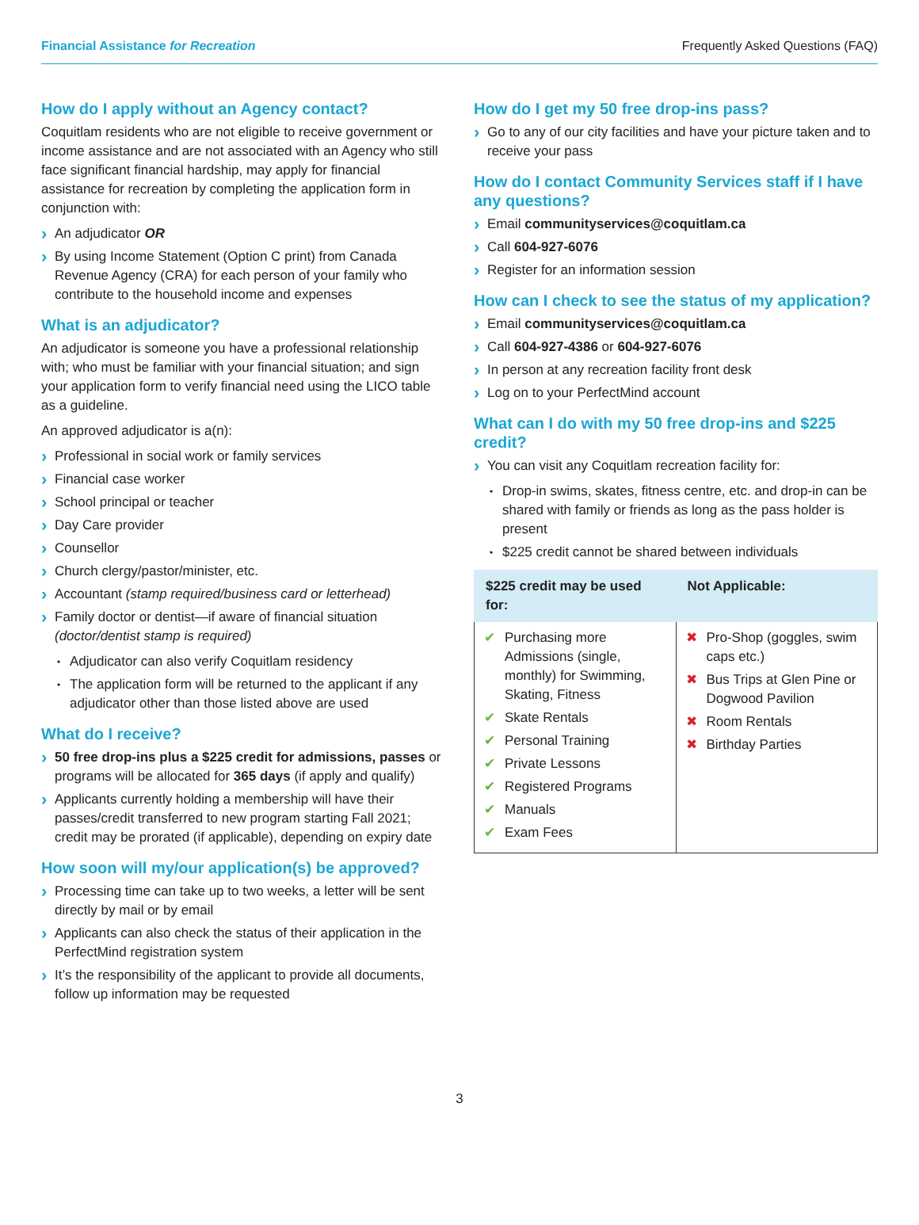Financial Assistance for Recreation Frequently Asked Questions (FAQ)
How do I apply without an Agency contact?
Coquitlam residents who are not eligible to receive government or income assistance and are not associated with an Agency who still face significant financial hardship, may apply for financial assistance for recreation by completing the application form in conjunction with:
An adjudicator OR
By using Income Statement (Option C print) from Canada Revenue Agency (CRA) for each person of your family who contribute to the household income and expenses
What is an adjudicator?
An adjudicator is someone you have a professional relationship with; who must be familiar with your financial situation; and sign your application form to verify financial need using the LICO table as a guideline.
An approved adjudicator is a(n):
Professional in social work or family services
Financial case worker
School principal or teacher
Day Care provider
Counsellor
Church clergy/pastor/minister, etc.
Accountant (stamp required/business card or letterhead)
Family doctor or dentist—if aware of financial situation (doctor/dentist stamp is required)
Adjudicator can also verify Coquitlam residency
The application form will be returned to the applicant if any adjudicator other than those listed above are used
What do I receive?
50 free drop-ins plus a $225 credit for admissions, passes or programs will be allocated for 365 days (if apply and qualify)
Applicants currently holding a membership will have their passes/credit transferred to new program starting Fall 2021; credit may be prorated (if applicable), depending on expiry date
How soon will my/our application(s) be approved?
Processing time can take up to two weeks, a letter will be sent directly by mail or by email
Applicants can also check the status of their application in the PerfectMind registration system
It’s the responsibility of the applicant to provide all documents, follow up information may be requested
How do I get my 50 free drop-ins pass?
Go to any of our city facilities and have your picture taken and to receive your pass
How do I contact Community Services staff if I have any questions?
Email communityservices@coquitlam.ca
Call 604-927-6076
Register for an information session
How can I check to see the status of my application?
Email communityservices@coquitlam.ca
Call 604-927-4386 or 604-927-6076
In person at any recreation facility front desk
Log on to your PerfectMind account
What can I do with my 50 free drop-ins and $225 credit?
You can visit any Coquitlam recreation facility for:
Drop-in swims, skates, fitness centre, etc. and drop-in can be shared with family or friends as long as the pass holder is present
$225 credit cannot be shared between individuals
| $225 credit may be used for: | Not Applicable: |
| --- | --- |
| Purchasing more Admissions (single, monthly) for Swimming, Skating, Fitness Skate Rentals Personal Training Private Lessons Registered Programs Manuals Exam Fees | Pro-Shop (goggles, swim caps etc.) Bus Trips at Glen Pine or Dogwood Pavilion Room Rentals Birthday Parties |
3